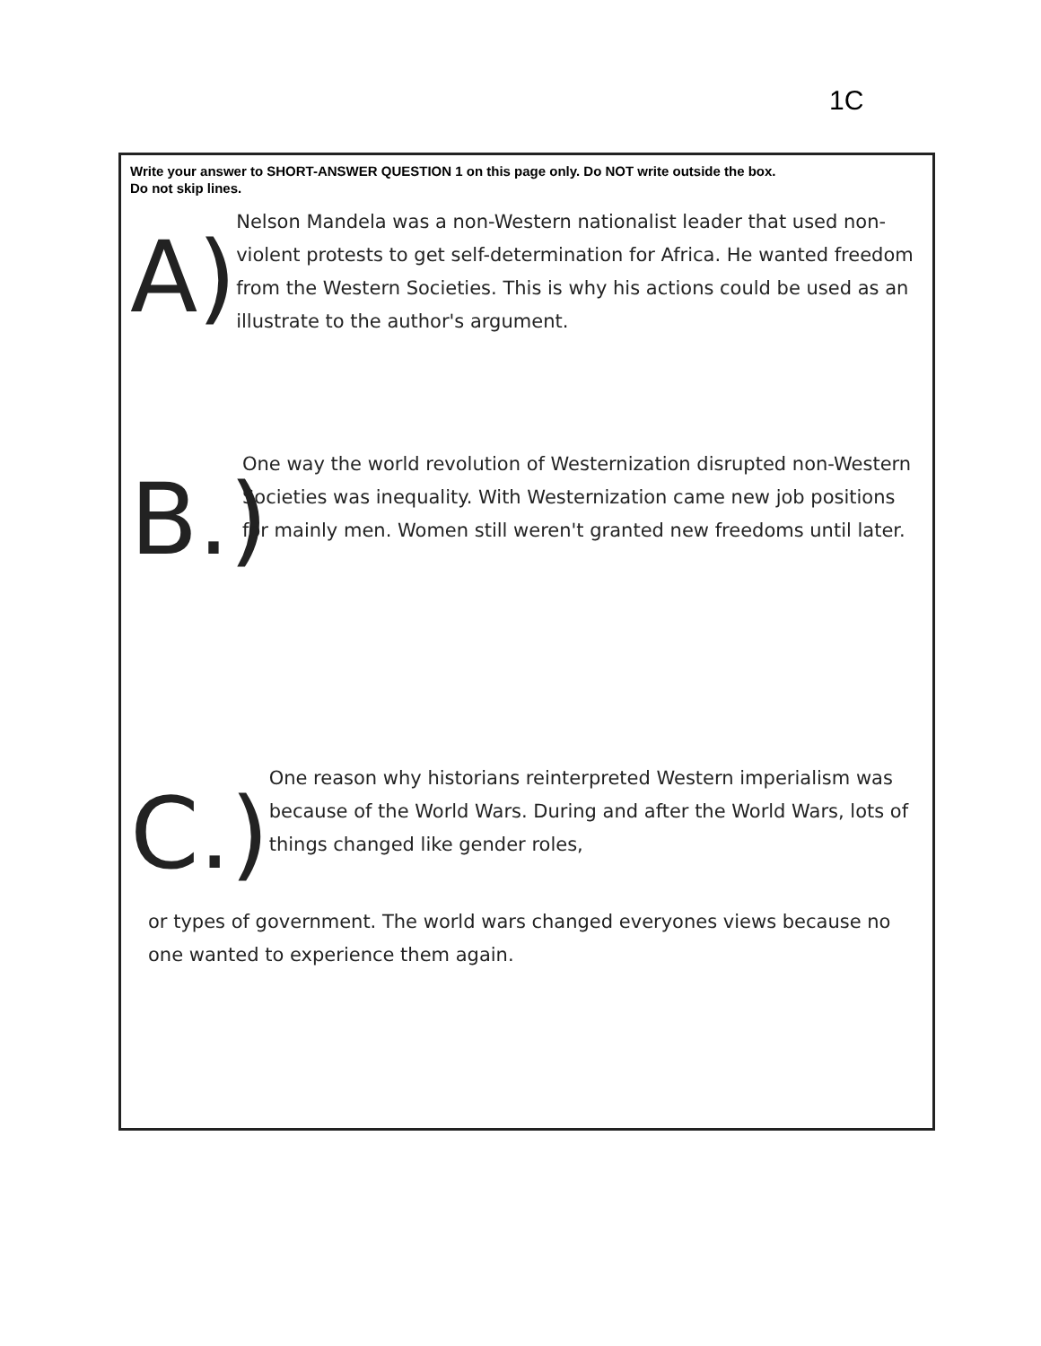1C
Write your answer to SHORT-ANSWER QUESTION 1 on this page only. Do NOT write outside the box.
Do not skip lines.
A)
Nelson Mandela was a non-Western nationalist leader that used non-violent protests to get self-determination for Africa. He wanted freedom from the Western Societies. This is why his actions could be used as an illustrate to the author's argument.
B.)
One way the world revolution of Westernization disrupted non-Western Societies was inequality. With Westernization came new job positions for mainly men. Women still weren't granted new freedoms until later.
C.)
One reason why historians reinterpreted Western imperialism was because of the World Wars. During and after the World Wars, lots of things changed like gender roles,
or types of government. The world wars changed everyones views because no one wanted to experience them again.